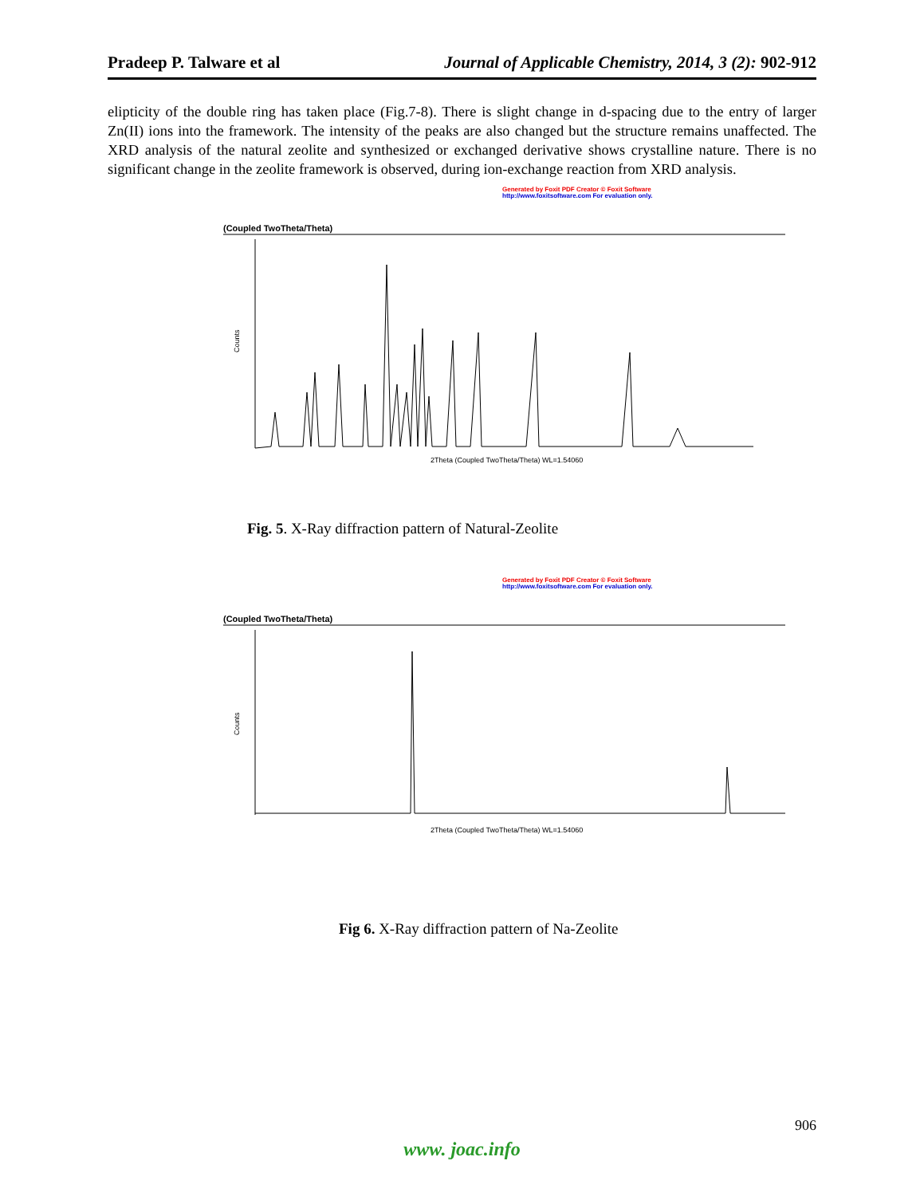Pradeep P. Talware et al Journal of Applicable Chemistry, 2014, 3 (2): 902-912
elipticity of the double ring has taken place (Fig.7-8). There is slight change in d-spacing due to the entry of larger Zn(II) ions into the framework. The intensity of the peaks are also changed but the structure remains unaffected. The XRD analysis of the natural zeolite and synthesized or exchanged derivative shows crystalline nature. There is no significant change in the zeolite framework is observed, during ion-exchange reaction from XRD analysis.
Generated by Foxit PDF Creator © Foxit Software
http://www.foxitsoftware.com For evaluation only.
(Coupled TwoTheta/Theta)
Counts
2Theta (Coupled TwoTheta/Theta) WL=1.54060
Fig. 5. X-Ray diffraction pattern of Natural-Zeolite
Generated by Foxit PDF Creator © Foxit Software
http://www.foxitsoftware.com For evaluation only.
(Coupled TwoTheta/Theta)
Counts
2Theta (Coupled TwoTheta/Theta) WL=1.54060
Fig 6. X-Ray diffraction pattern of Na-Zeolite
906
www. joac.info